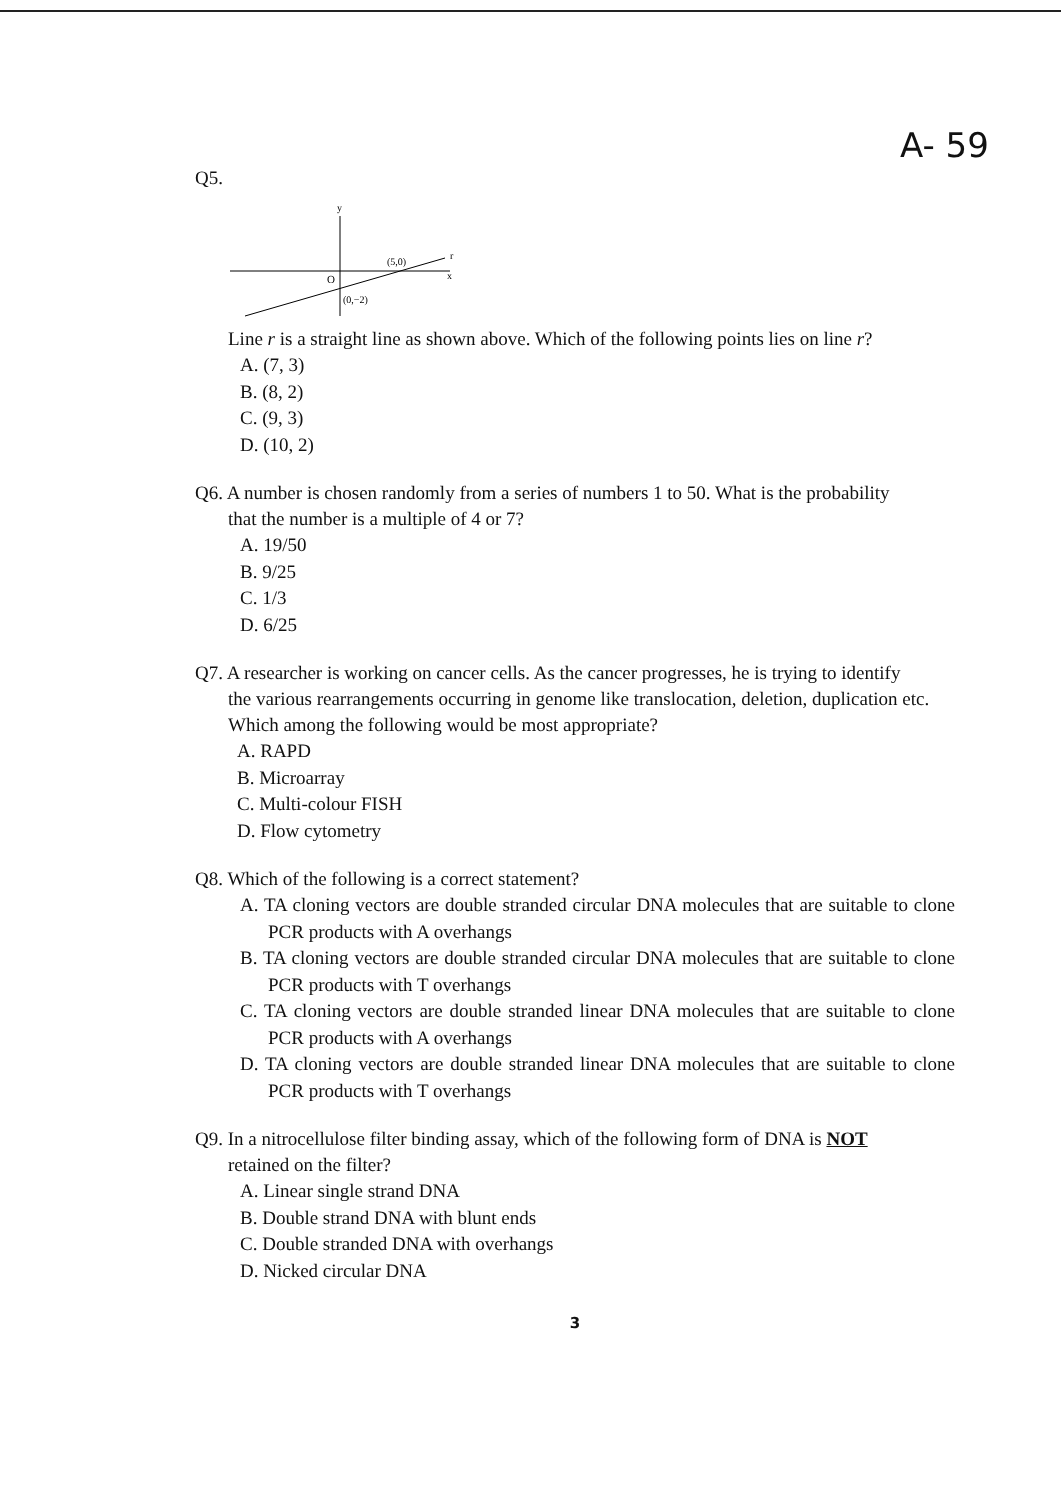A- 59
Q5.
y
x
O
(5,0)
r
(0,−2)
Line r is a straight line as shown above. Which of the following points lies on line r?
A. (7, 3)
B. (8, 2)
C. (9, 3)
D. (10, 2)
Q6. A number is chosen randomly from a series of numbers 1 to 50. What is the probability
that the number is a multiple of 4 or 7?
A. 19/50
B. 9/25
C. 1/3
D. 6/25
Q7. A researcher is working on cancer cells. As the cancer progresses, he is trying to identify
the various rearrangements occurring in genome like translocation, deletion, duplication etc. Which among the following would be most appropriate?
A. RAPD
B. Microarray
C. Multi-colour FISH
D. Flow cytometry
Q8. Which of the following is a correct statement?
A. TA cloning vectors are double stranded circular DNA molecules that are suitable to clone PCR products with A overhangs
B. TA cloning vectors are double stranded circular DNA molecules that are suitable to clone PCR products with T overhangs
C. TA cloning vectors are double stranded linear DNA molecules that are suitable to clone PCR products with A overhangs
D. TA cloning vectors are double stranded linear DNA molecules that are suitable to clone PCR products with T overhangs
Q9. In a nitrocellulose filter binding assay, which of the following form of DNA is NOT
retained on the filter?
A. Linear single strand DNA
B. Double strand DNA with blunt ends
C. Double stranded DNA with overhangs
D. Nicked circular DNA
3